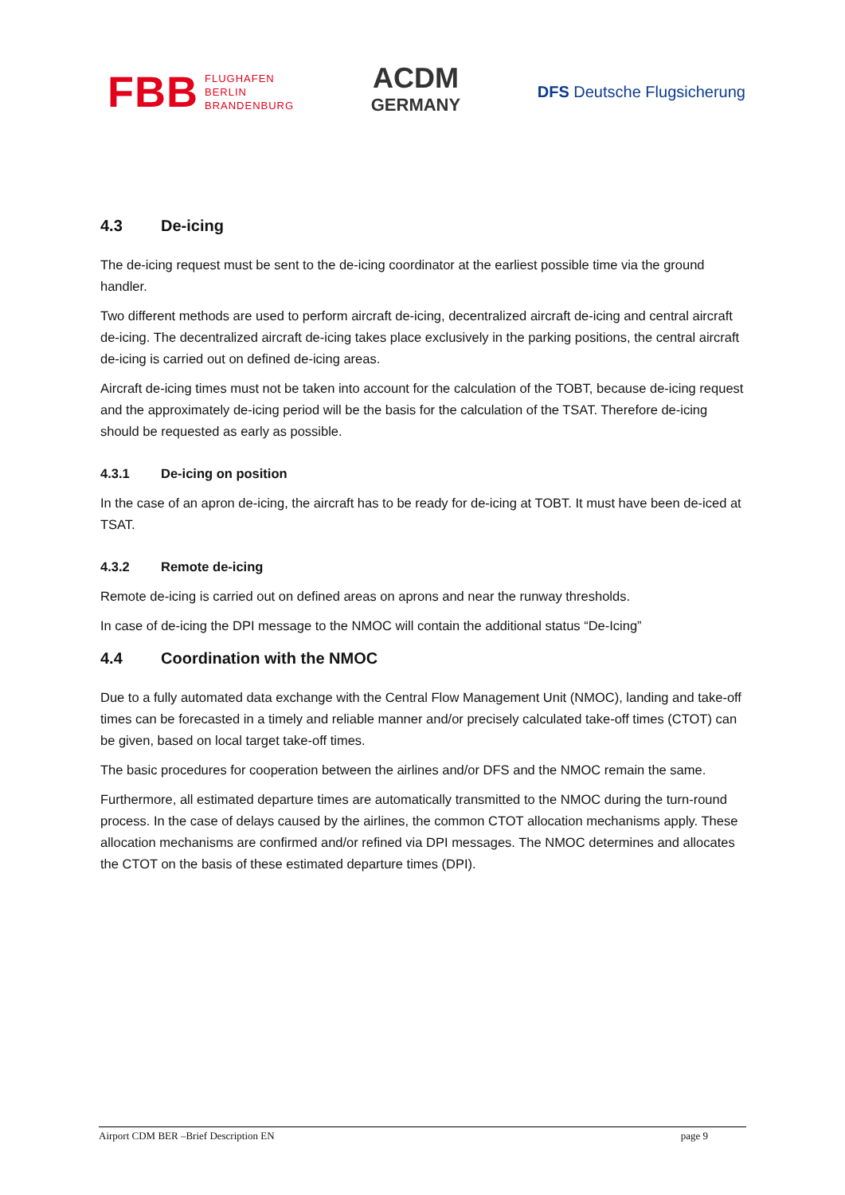FBB FLUGHAFEN
BERLIN
BRANDENBURG
ACDM
GERMANY
DFS Deutsche Flugsicherung
4.3 De-icing
The de-icing request must be sent to the de-icing coordinator at the earliest possible time via the ground handler.
Two different methods are used to perform aircraft de-icing, decentralized aircraft de-icing and central aircraft de-icing. The decentralized aircraft de-icing takes place exclusively in the parking positions, the central aircraft de-icing is carried out on defined de-icing areas.
Aircraft de-icing times must not be taken into account for the calculation of the TOBT, because de-icing request and the approximately de-icing period will be the basis for the calculation of the TSAT. Therefore de-icing should be requested as early as possible.
4.3.1 De-icing on position
In the case of an apron de-icing, the aircraft has to be ready for de-icing at TOBT. It must have been de-iced at TSAT.
4.3.2 Remote de-icing
Remote de-icing is carried out on defined areas on aprons and near the runway thresholds.
In case of de-icing the DPI message to the NMOC will contain the additional status “De-Icing”
4.4 Coordination with the NMOC
Due to a fully automated data exchange with the Central Flow Management Unit (NMOC), landing and take-off times can be forecasted in a timely and reliable manner and/or precisely calculated take-off times (CTOT) can be given, based on local target take-off times.
The basic procedures for cooperation between the airlines and/or DFS and the NMOC remain the same.
Furthermore, all estimated departure times are automatically transmitted to the NMOC during the turn-round process. In the case of delays caused by the airlines, the common CTOT allocation mechanisms apply. These allocation mechanisms are confirmed and/or refined via DPI messages. The NMOC determines and allocates the CTOT on the basis of these estimated departure times (DPI).
Airport CDM BER –Brief Description EN page 9